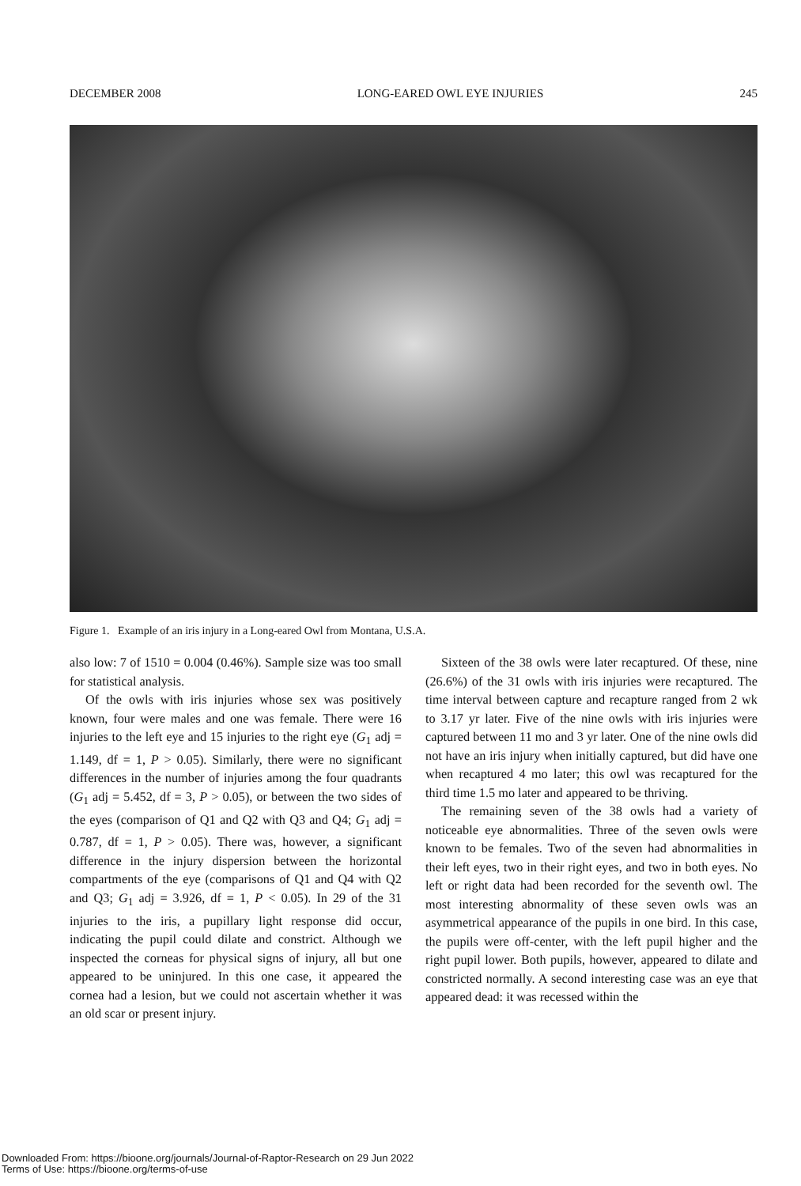DECEMBER 2008 LONG-EARED OWL EYE INJURIES 245
Figure 1. Example of an iris injury in a Long-eared Owl from Montana, U.S.A.
also low: 7 of 1510 = 0.004 (0.46%). Sample size was too small for statistical analysis.
Of the owls with iris injuries whose sex was positively known, four were males and one was female. There were 16 injuries to the left eye and 15 injuries to the right eye (G<sub>1</sub> adj = 1.149, df = 1, P > 0.05). Similarly, there were no significant differences in the number of injuries among the four quadrants (G<sub>1</sub> adj = 5.452, df = 3, P > 0.05), or between the two sides of the eyes (comparison of Q1 and Q2 with Q3 and Q4; G<sub>1</sub> adj = 0.787, df = 1, P > 0.05). There was, however, a significant difference in the injury dispersion between the horizontal compartments of the eye (comparisons of Q1 and Q4 with Q2 and Q3; G<sub>1</sub> adj = 3.926, df = 1, P < 0.05). In 29 of the 31 injuries to the iris, a pupillary light response did occur, indicating the pupil could dilate and constrict. Although we inspected the corneas for physical signs of injury, all but one appeared to be uninjured. In this one case, it appeared the cornea had a lesion, but we could not ascertain whether it was an old scar or present injury.
Sixteen of the 38 owls were later recaptured. Of these, nine (26.6%) of the 31 owls with iris injuries were recaptured. The time interval between capture and recapture ranged from 2 wk to 3.17 yr later. Five of the nine owls with iris injuries were captured between 11 mo and 3 yr later. One of the nine owls did not have an iris injury when initially captured, but did have one when recaptured 4 mo later; this owl was recaptured for the third time 1.5 mo later and appeared to be thriving.
The remaining seven of the 38 owls had a variety of noticeable eye abnormalities. Three of the seven owls were known to be females. Two of the seven had abnormalities in their left eyes, two in their right eyes, and two in both eyes. No left or right data had been recorded for the seventh owl. The most interesting abnormality of these seven owls was an asymmetrical appearance of the pupils in one bird. In this case, the pupils were off-center, with the left pupil higher and the right pupil lower. Both pupils, however, appeared to dilate and constricted normally. A second interesting case was an eye that appeared dead: it was recessed within the
Downloaded From: https://bioone.org/journals/Journal-of-Raptor-Research on 29 Jun 2022
Terms of Use: https://bioone.org/terms-of-use